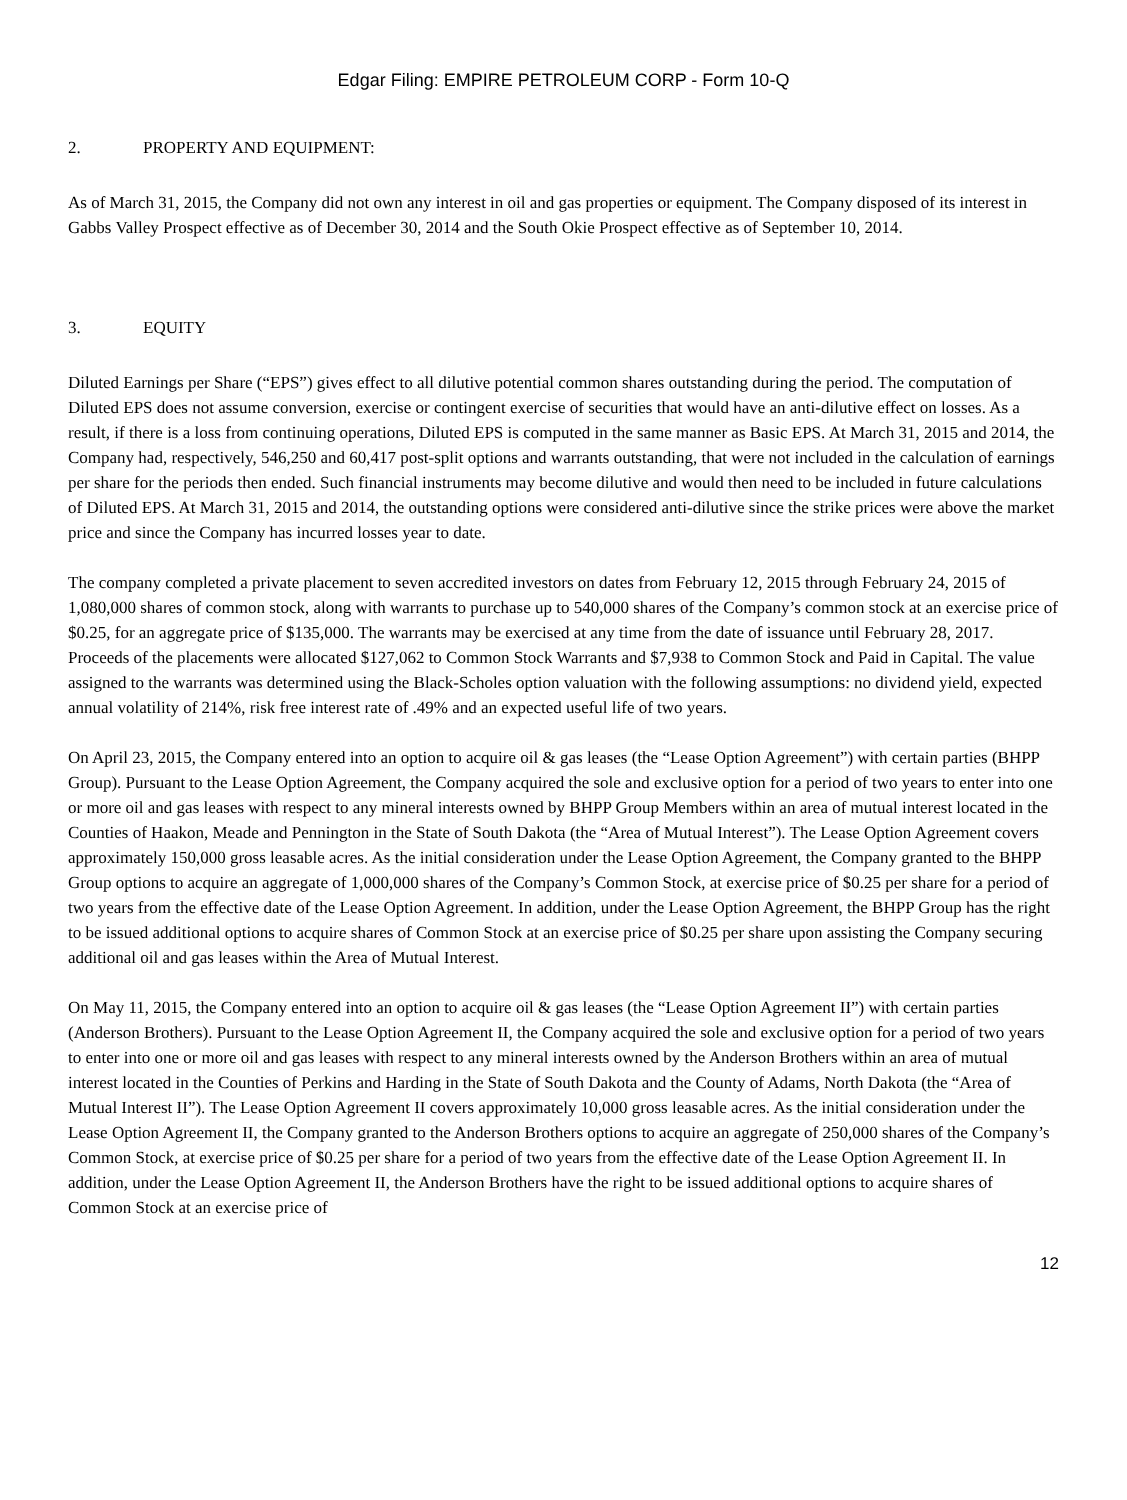Edgar Filing: EMPIRE PETROLEUM CORP - Form 10-Q
2. PROPERTY AND EQUIPMENT:
As of March 31, 2015, the Company did not own any interest in oil and gas properties or equipment. The Company disposed of its interest in Gabbs Valley Prospect effective as of December 30, 2014 and the South Okie Prospect effective as of September 10, 2014.
3. EQUITY
Diluted Earnings per Share (“EPS”) gives effect to all dilutive potential common shares outstanding during the period. The computation of Diluted EPS does not assume conversion, exercise or contingent exercise of securities that would have an anti-dilutive effect on losses. As a result, if there is a loss from continuing operations, Diluted EPS is computed in the same manner as Basic EPS. At March 31, 2015 and 2014, the Company had, respectively, 546,250 and 60,417 post-split options and warrants outstanding, that were not included in the calculation of earnings per share for the periods then ended. Such financial instruments may become dilutive and would then need to be included in future calculations of Diluted EPS. At March 31, 2015 and 2014, the outstanding options were considered anti-dilutive since the strike prices were above the market price and since the Company has incurred losses year to date.
The company completed a private placement to seven accredited investors on dates from February 12, 2015 through February 24, 2015 of 1,080,000 shares of common stock, along with warrants to purchase up to 540,000 shares of the Company’s common stock at an exercise price of $0.25, for an aggregate price of $135,000. The warrants may be exercised at any time from the date of issuance until February 28, 2017. Proceeds of the placements were allocated $127,062 to Common Stock Warrants and $7,938 to Common Stock and Paid in Capital. The value assigned to the warrants was determined using the Black-Scholes option valuation with the following assumptions: no dividend yield, expected annual volatility of 214%, risk free interest rate of .49% and an expected useful life of two years.
On April 23, 2015, the Company entered into an option to acquire oil & gas leases (the “Lease Option Agreement”) with certain parties (BHPP Group). Pursuant to the Lease Option Agreement, the Company acquired the sole and exclusive option for a period of two years to enter into one or more oil and gas leases with respect to any mineral interests owned by BHPP Group Members within an area of mutual interest located in the Counties of Haakon, Meade and Pennington in the State of South Dakota (the “Area of Mutual Interest”). The Lease Option Agreement covers approximately 150,000 gross leasable acres. As the initial consideration under the Lease Option Agreement, the Company granted to the BHPP Group options to acquire an aggregate of 1,000,000 shares of the Company’s Common Stock, at exercise price of $0.25 per share for a period of two years from the effective date of the Lease Option Agreement. In addition, under the Lease Option Agreement, the BHPP Group has the right to be issued additional options to acquire shares of Common Stock at an exercise price of $0.25 per share upon assisting the Company securing additional oil and gas leases within the Area of Mutual Interest.
On May 11, 2015, the Company entered into an option to acquire oil & gas leases (the “Lease Option Agreement II”) with certain parties (Anderson Brothers). Pursuant to the Lease Option Agreement II, the Company acquired the sole and exclusive option for a period of two years to enter into one or more oil and gas leases with respect to any mineral interests owned by the Anderson Brothers within an area of mutual interest located in the Counties of Perkins and Harding in the State of South Dakota and the County of Adams, North Dakota (the “Area of Mutual Interest II”). The Lease Option Agreement II covers approximately 10,000 gross leasable acres. As the initial consideration under the Lease Option Agreement II, the Company granted to the Anderson Brothers options to acquire an aggregate of 250,000 shares of the Company’s Common Stock, at exercise price of $0.25 per share for a period of two years from the effective date of the Lease Option Agreement II. In addition, under the Lease Option Agreement II, the Anderson Brothers have the right to be issued additional options to acquire shares of Common Stock at an exercise price of
12